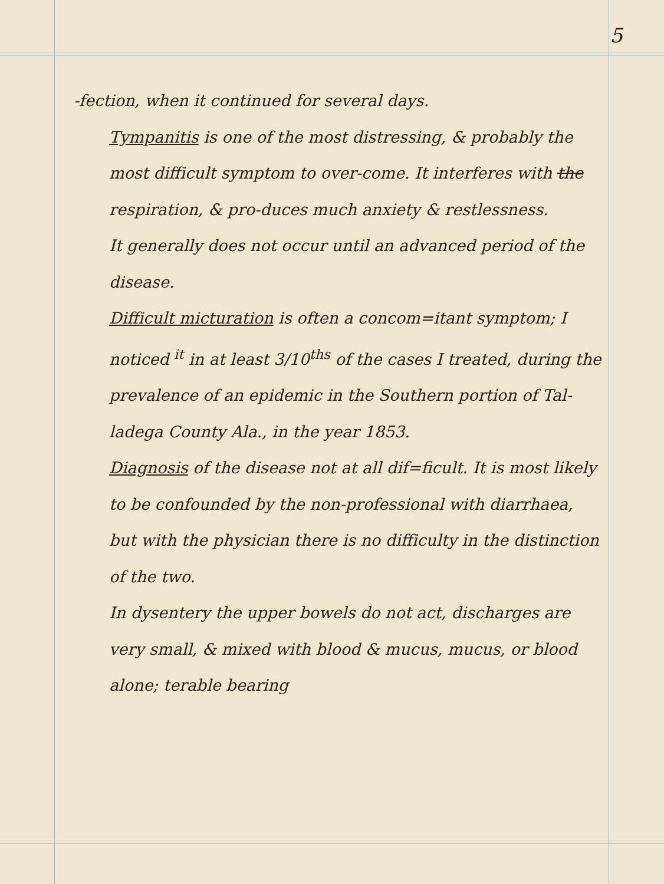5
-fection, when it continued for several days.
Tympanitis is one of the most distressing, & probably the most difficult symptom to over-come. It interferes with the respiration, & pro-duces much anxiety & restlessness.
It generally does not occur until an advanced period of the disease.
Difficult micturation is often a concom=itant symptom; I noticed <sup>it</sup> in at least 3/10<sup>ths</sup> of the cases I treated, during the prevalence of an epidemic in the Southern portion of Tal-ladega County Ala., in the year 1853.
Diagnosis of the disease not at all dif=ficult. It is most likely to be confounded by the non-professional with diarrhaea, but with the physician there is no difficulty in the distinction of the two.
In dysentery the upper bowels do not act, discharges are very small, & mixed with blood & mucus, mucus, or blood alone; terable bearing